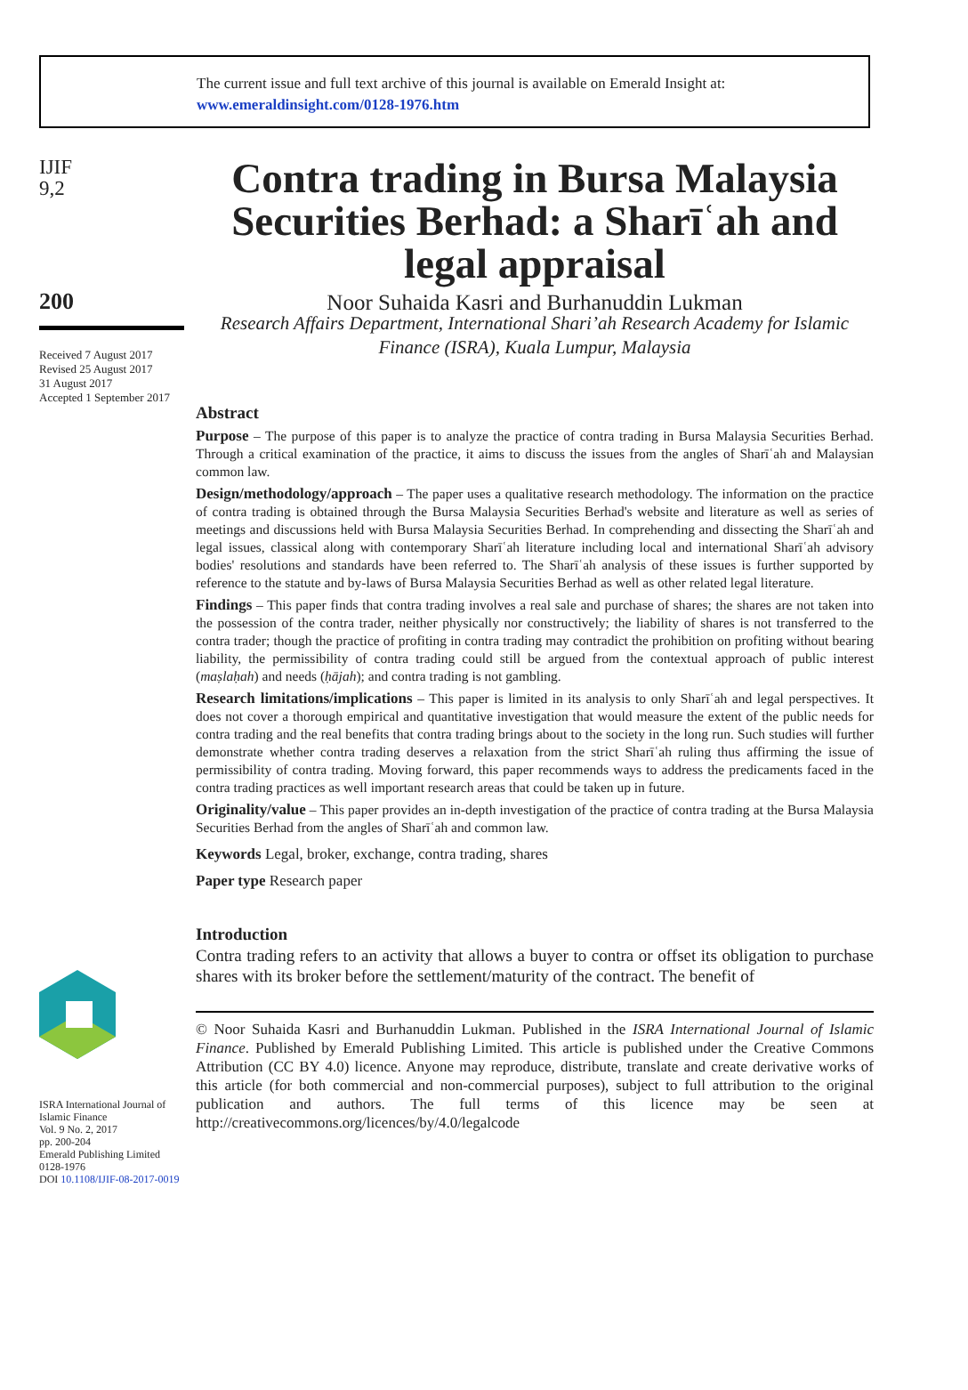The current issue and full text archive of this journal is available on Emerald Insight at:
www.emeraldinsight.com/0128-1976.htm
IJIF
9,2
200
Received 7 August 2017
Revised 25 August 2017
31 August 2017
Accepted 1 September 2017
ISRA International Journal of Islamic Finance
Vol. 9 No. 2, 2017
pp. 200-204
Emerald Publishing Limited
0128-1976
DOI 10.1108/IJIF-08-2017-0019
Contra trading in Bursa Malaysia Securities Berhad: a Sharīʿah and legal appraisal
Noor Suhaida Kasri and Burhanuddin Lukman
Research Affairs Department, International Shari’ah Research Academy for Islamic Finance (ISRA), Kuala Lumpur, Malaysia
Abstract
Purpose – The purpose of this paper is to analyze the practice of contra trading in Bursa Malaysia Securities Berhad. Through a critical examination of the practice, it aims to discuss the issues from the angles of Sharīʿah and Malaysian common law.
Design/methodology/approach – The paper uses a qualitative research methodology. The information on the practice of contra trading is obtained through the Bursa Malaysia Securities Berhad's website and literature as well as series of meetings and discussions held with Bursa Malaysia Securities Berhad. In comprehending and dissecting the Sharīʿah and legal issues, classical along with contemporary Sharīʿah literature including local and international Sharīʿah advisory bodies' resolutions and standards have been referred to. The Sharīʿah analysis of these issues is further supported by reference to the statute and by-laws of Bursa Malaysia Securities Berhad as well as other related legal literature.
Findings – This paper finds that contra trading involves a real sale and purchase of shares; the shares are not taken into the possession of the contra trader, neither physically nor constructively; the liability of shares is not transferred to the contra trader; though the practice of profiting in contra trading may contradict the prohibition on profiting without bearing liability, the permissibility of contra trading could still be argued from the contextual approach of public interest (maṣlaḥah) and needs (ḥājah); and contra trading is not gambling.
Research limitations/implications – This paper is limited in its analysis to only Sharīʿah and legal perspectives. It does not cover a thorough empirical and quantitative investigation that would measure the extent of the public needs for contra trading and the real benefits that contra trading brings about to the society in the long run. Such studies will further demonstrate whether contra trading deserves a relaxation from the strict Sharīʿah ruling thus affirming the issue of permissibility of contra trading. Moving forward, this paper recommends ways to address the predicaments faced in the contra trading practices as well important research areas that could be taken up in future.
Originality/value – This paper provides an in-depth investigation of the practice of contra trading at the Bursa Malaysia Securities Berhad from the angles of Sharīʿah and common law.
Keywords Legal, broker, exchange, contra trading, shares
Paper type Research paper
Introduction
Contra trading refers to an activity that allows a buyer to contra or offset its obligation to purchase shares with its broker before the settlement/maturity of the contract. The benefit of
© Noor Suhaida Kasri and Burhanuddin Lukman. Published in the ISRA International Journal of Islamic Finance. Published by Emerald Publishing Limited. This article is published under the Creative Commons Attribution (CC BY 4.0) licence. Anyone may reproduce, distribute, translate and create derivative works of this article (for both commercial and non-commercial purposes), subject to full attribution to the original publication and authors. The full terms of this licence may be seen at http://creativecommons.org/licences/by/4.0/legalcode